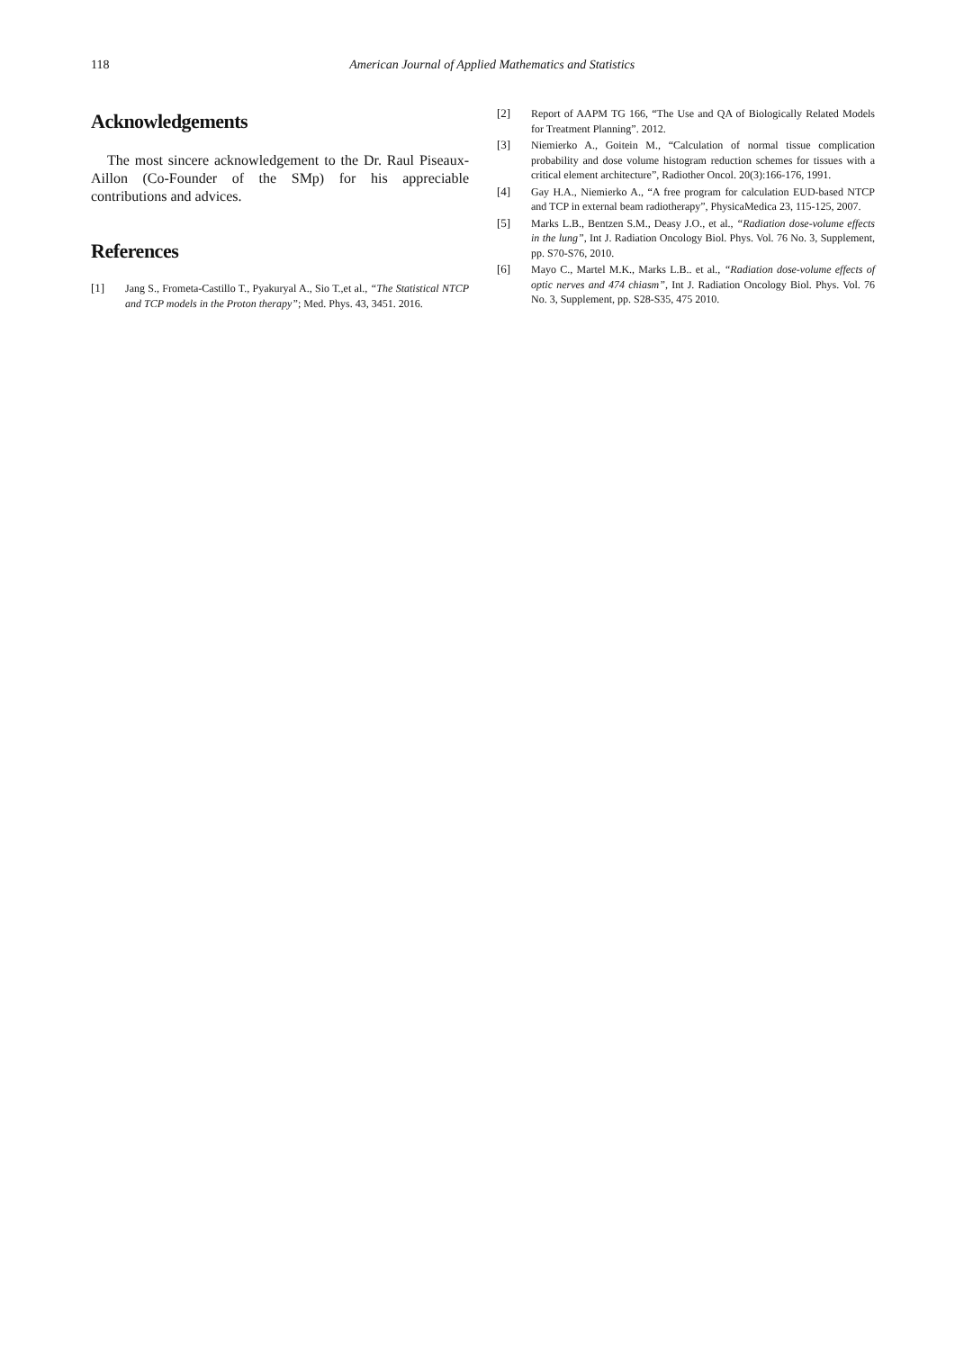118
American Journal of Applied Mathematics and Statistics
Acknowledgements
The most sincere acknowledgement to the Dr. Raul Piseaux-Aillon (Co-Founder of the SMp) for his appreciable contributions and advices.
References
[1] Jang S., Frometa-Castillo T., Pyakuryal A., Sio T.,et al., “The Statistical NTCP and TCP models in the Proton therapy”; Med. Phys. 43, 3451. 2016.
[2] Report of AAPM TG 166, “The Use and QA of Biologically Related Models for Treatment Planning”. 2012.
[3] Niemierko A., Goitein M., “Calculation of normal tissue complication probability and dose volume histogram reduction schemes for tissues with a critical element architecture”, Radiother Oncol. 20(3):166-176, 1991.
[4] Gay H.A., Niemierko A., “A free program for calculation EUD-based NTCP and TCP in external beam radiotherapy”, PhysicaMedica 23, 115-125, 2007.
[5] Marks L.B., Bentzen S.M., Deasy J.O., et al., “Radiation dose-volume effects in the lung”, Int J. Radiation Oncology Biol. Phys. Vol. 76 No. 3, Supplement, pp. S70-S76, 2010.
[6] Mayo C., Martel M.K., Marks L.B.. et al., “Radiation dose-volume effects of optic nerves and 474 chiasm”, Int J. Radiation Oncology Biol. Phys. Vol. 76 No. 3, Supplement, pp. S28-S35, 475 2010.